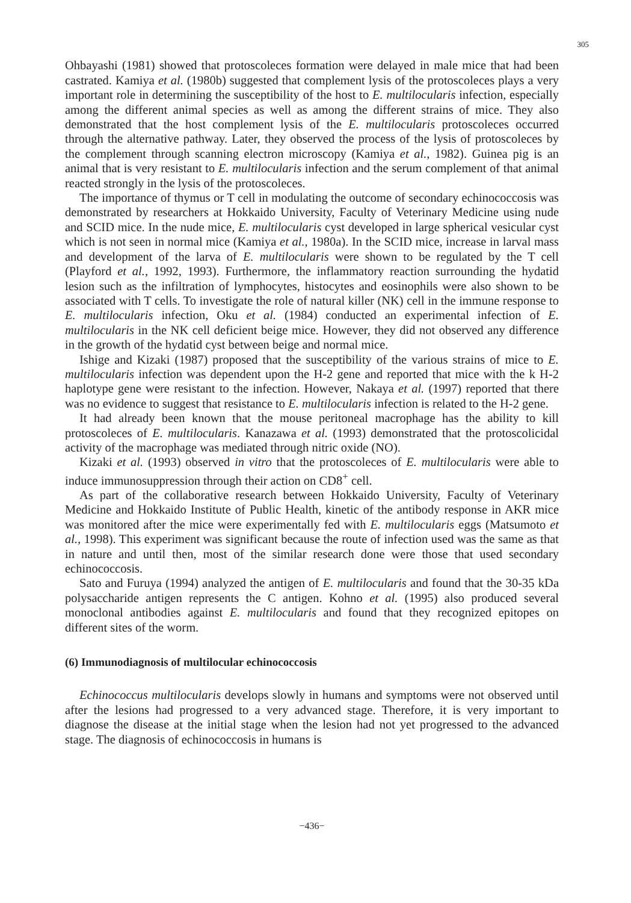305
Ohbayashi (1981) showed that protoscoleces formation were delayed in male mice that had been castrated. Kamiya et al. (1980b) suggested that complement lysis of the protoscoleces plays a very important role in determining the susceptibility of the host to E. multilocularis infection, especially among the different animal species as well as among the different strains of mice. They also demonstrated that the host complement lysis of the E. multilocularis protoscoleces occurred through the alternative pathway. Later, they observed the process of the lysis of protoscoleces by the complement through scanning electron microscopy (Kamiya et al., 1982). Guinea pig is an animal that is very resistant to E. multilocularis infection and the serum complement of that animal reacted strongly in the lysis of the protoscoleces.
The importance of thymus or T cell in modulating the outcome of secondary echinococcosis was demonstrated by researchers at Hokkaido University, Faculty of Veterinary Medicine using nude and SCID mice. In the nude mice, E. multilocularis cyst developed in large spherical vesicular cyst which is not seen in normal mice (Kamiya et al., 1980a). In the SCID mice, increase in larval mass and development of the larva of E. multilocularis were shown to be regulated by the T cell (Playford et al., 1992, 1993). Furthermore, the inflammatory reaction surrounding the hydatid lesion such as the infiltration of lymphocytes, histocytes and eosinophils were also shown to be associated with T cells. To investigate the role of natural killer (NK) cell in the immune response to E. multilocularis infection, Oku et al. (1984) conducted an experimental infection of E. multilocularis in the NK cell deficient beige mice. However, they did not observed any difference in the growth of the hydatid cyst between beige and normal mice.
Ishige and Kizaki (1987) proposed that the susceptibility of the various strains of mice to E. multilocularis infection was dependent upon the H-2 gene and reported that mice with the k H-2 haplotype gene were resistant to the infection. However, Nakaya et al. (1997) reported that there was no evidence to suggest that resistance to E. multilocularis infection is related to the H-2 gene.
It had already been known that the mouse peritoneal macrophage has the ability to kill protoscoleces of E. multilocularis. Kanazawa et al. (1993) demonstrated that the protoscolicidal activity of the macrophage was mediated through nitric oxide (NO).
Kizaki et al. (1993) observed in vitro that the protoscoleces of E. multilocularis were able to induce immunosuppression through their action on CD8<sup>+</sup> cell.
As part of the collaborative research between Hokkaido University, Faculty of Veterinary Medicine and Hokkaido Institute of Public Health, kinetic of the antibody response in AKR mice was monitored after the mice were experimentally fed with E. multilocularis eggs (Matsumoto et al., 1998). This experiment was significant because the route of infection used was the same as that in nature and until then, most of the similar research done were those that used secondary echinococcosis.
Sato and Furuya (1994) analyzed the antigen of E. multilocularis and found that the 30-35 kDa polysaccharide antigen represents the C antigen. Kohno et al. (1995) also produced several monoclonal antibodies against E. multilocularis and found that they recognized epitopes on different sites of the worm.
(6) Immunodiagnosis of multilocular echinococcosis
Echinococcus multilocularis develops slowly in humans and symptoms were not observed until after the lesions had progressed to a very advanced stage. Therefore, it is very important to diagnose the disease at the initial stage when the lesion had not yet progressed to the advanced stage. The diagnosis of echinococcosis in humans is
−436−